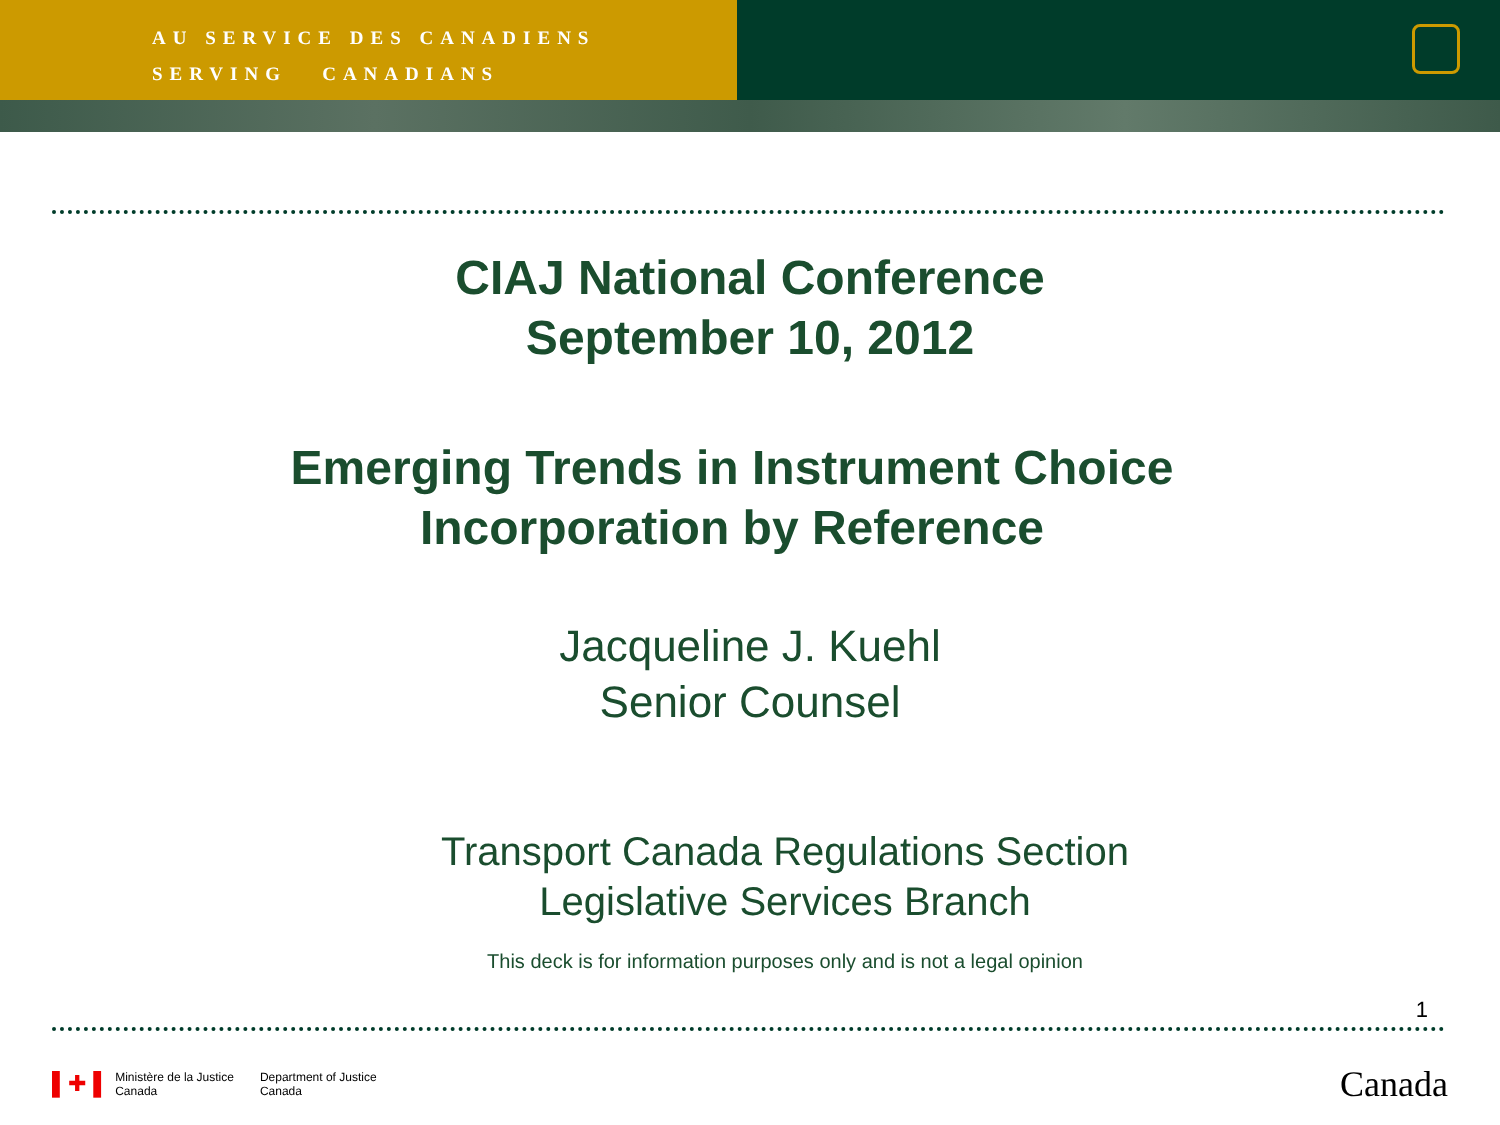AU SERVICE DES CANADIENS
SERVING CANADIANS
CIAJ National Conference
September 10, 2012
Emerging Trends in Instrument Choice
Incorporation by Reference
Jacqueline J. Kuehl
Senior Counsel
Transport Canada Regulations Section
Legislative Services Branch
This deck is for information purposes only and is not a legal opinion
1
▌✚▐ Ministère de la Justice
Canada Department of Justice
Canada
Canada